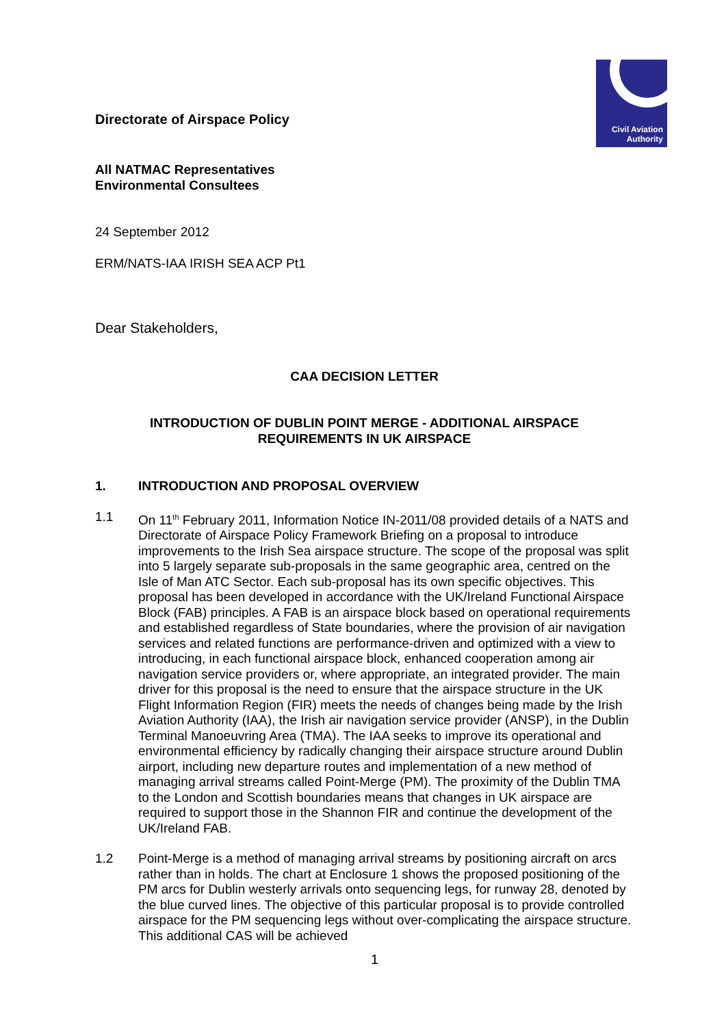Directorate of Airspace Policy
Civil Aviation
Authority
All NATMAC Representatives
Environmental Consultees
24 September 2012
ERM/NATS-IAA IRISH SEA ACP Pt1
Dear Stakeholders,
CAA DECISION LETTER
INTRODUCTION OF DUBLIN POINT MERGE - ADDITIONAL AIRSPACE
REQUIREMENTS IN UK AIRSPACE
1. INTRODUCTION AND PROPOSAL OVERVIEW
1.1 On 11<sup>th</sup> February 2011, Information Notice IN-2011/08 provided details of a NATS and Directorate of Airspace Policy Framework Briefing on a proposal to introduce improvements to the Irish Sea airspace structure. The scope of the proposal was split into 5 largely separate sub-proposals in the same geographic area, centred on the Isle of Man ATC Sector. Each sub-proposal has its own specific objectives. This proposal has been developed in accordance with the UK/Ireland Functional Airspace Block (FAB) principles. A FAB is an airspace block based on operational requirements and established regardless of State boundaries, where the provision of air navigation services and related functions are performance-driven and optimized with a view to introducing, in each functional airspace block, enhanced cooperation among air navigation service providers or, where appropriate, an integrated provider. The main driver for this proposal is the need to ensure that the airspace structure in the UK Flight Information Region (FIR) meets the needs of changes being made by the Irish Aviation Authority (IAA), the Irish air navigation service provider (ANSP), in the Dublin Terminal Manoeuvring Area (TMA). The IAA seeks to improve its operational and environmental efficiency by radically changing their airspace structure around Dublin airport, including new departure routes and implementation of a new method of managing arrival streams called Point-Merge (PM). The proximity of the Dublin TMA to the London and Scottish boundaries means that changes in UK airspace are required to support those in the Shannon FIR and continue the development of the UK/Ireland FAB.
1.2 Point-Merge is a method of managing arrival streams by positioning aircraft on arcs rather than in holds. The chart at Enclosure 1 shows the proposed positioning of the PM arcs for Dublin westerly arrivals onto sequencing legs, for runway 28, denoted by the blue curved lines. The objective of this particular proposal is to provide controlled airspace for the PM sequencing legs without over-complicating the airspace structure. This additional CAS will be achieved
1